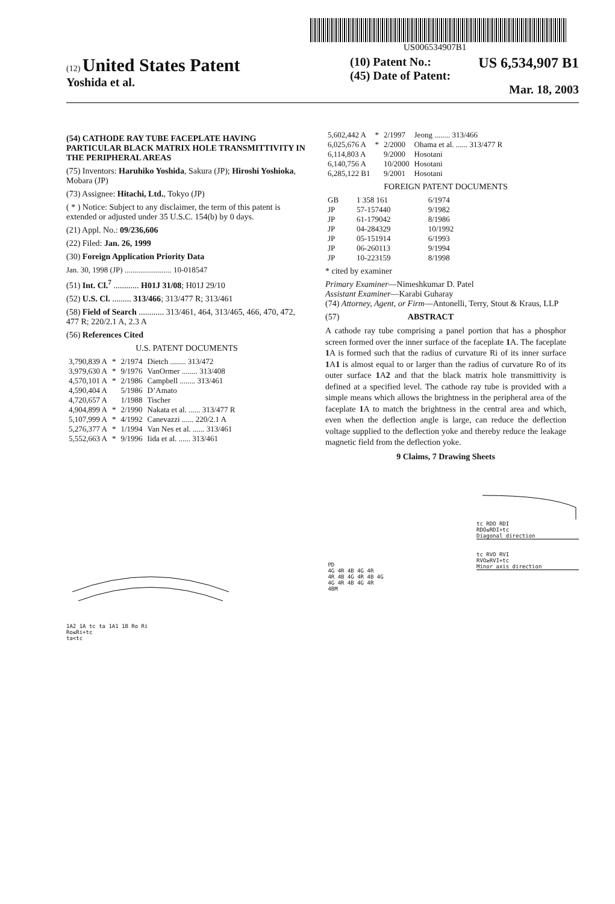US006534907B1
(12) United States Patent
Yoshida et al.
(10) Patent No.: US 6,534,907 B1
(45) Date of Patent: Mar. 18, 2003
(54) CATHODE RAY TUBE FACEPLATE HAVING PARTICULAR BLACK MATRIX HOLE TRANSMITTIVITY IN THE PERIPHERAL AREAS
(75) Inventors: Haruhiko Yoshida, Sakura (JP); Hiroshi Yoshioka, Mobara (JP)
(73) Assignee: Hitachi, Ltd., Tokyo (JP)
( * ) Notice: Subject to any disclaimer, the term of this patent is extended or adjusted under 35 U.S.C. 154(b) by 0 days.
(21) Appl. No.: 09/236,606
(22) Filed: Jan. 26, 1999
(30) Foreign Application Priority Data
Jan. 30, 1998 (JP) ........................ 10-018547
(51) Int. Cl.<sup>7</sup> ............ H01J 31/08; H01J 29/10
(52) U.S. Cl. ......... 313/466; 313/477 R; 313/461
(58) Field of Search ............ 313/461, 464, 313/465, 466, 470, 472, 477 R; 220/2.1 A, 2.3 A
(56) References Cited
U.S. PATENT DOCUMENTS
| 3,790,839 A | * | 2/1974 | Dietch ........ 313/472 |
| 3,979,630 A | * | 9/1976 | VanOrmer ........ 313/408 |
| 4,570,101 A | * | 2/1986 | Campbell ........ 313/461 |
| 4,590,404 A | | 5/1986 | D’Amato |
| 4,720,657 A | | 1/1988 | Tischer |
| 4,904,899 A | * | 2/1990 | Nakata et al. ...... 313/477 R |
| 5,107,999 A | * | 4/1992 | Canevazzi ...... 220/2.1 A |
| 5,276,377 A | * | 1/1994 | Van Nes et al. ...... 313/461 |
| 5,552,663 A | * | 9/1996 | Iida et al. ...... 313/461 |
| 5,602,442 A | * | 2/1997 | Jeong ........ 313/466 |
| 6,025,676 A | * | 2/2000 | Ohama et al. ...... 313/477 R |
| 6,114,803 A | | 9/2000 | Hosotani |
| 6,140,756 A | | 10/2000 | Hosotani |
| 6,285,122 B1 | | 9/2001 | Hosotani |
FOREIGN PATENT DOCUMENTS
| GB | 1 358 161 | 6/1974 |
| JP | 57-157440 | 9/1982 |
| JP | 61-179042 | 8/1986 |
| JP | 04-284329 | 10/1992 |
| JP | 05-151914 | 6/1993 |
| JP | 06-260113 | 9/1994 |
| JP | 10-223159 | 8/1998 |
* cited by examiner
Primary Examiner—Nimeshkumar D. Patel
Assistant Examiner—Karabi Guharay
(74) Attorney, Agent, or Firm—Antonelli, Terry, Stout & Kraus, LLP
(57) ABSTRACT
A cathode ray tube comprising a panel portion that has a phosphor screen formed over the inner surface of the faceplate 1 A. The faceplate 1 A is formed such that the radius of curvature Ri of its inner surface 1 A1 is almost equal to or larger than the radius of curvature Ro of its outer surface 1 A2 and that the black matrix hole transmittivity is defined at a specified level. The cathode ray tube is provided with a simple means which allows the brightness in the peripheral area of the faceplate 1 A to match the brightness in the central area and which, even when the deflection angle is large, can reduce the deflection voltage supplied to the deflection yoke and thereby reduce the leakage magnetic field from the deflection yoke.
9 Claims, 7 Drawing Sheets
1A2 1A tc ta 1A1 1B Ro Ri
Ro≤Ri+tc
ta<tc
PD
4G 4R 4B 4G 4R
4R 4B 4G 4R 4B 4G
4G 4R 4B 4G 4R
4BM
tc RDO RDI
RDO≤RDI+tc
Diagonal direction
tc RVO RVI
RVO≥RVI+tc
Minor axis direction